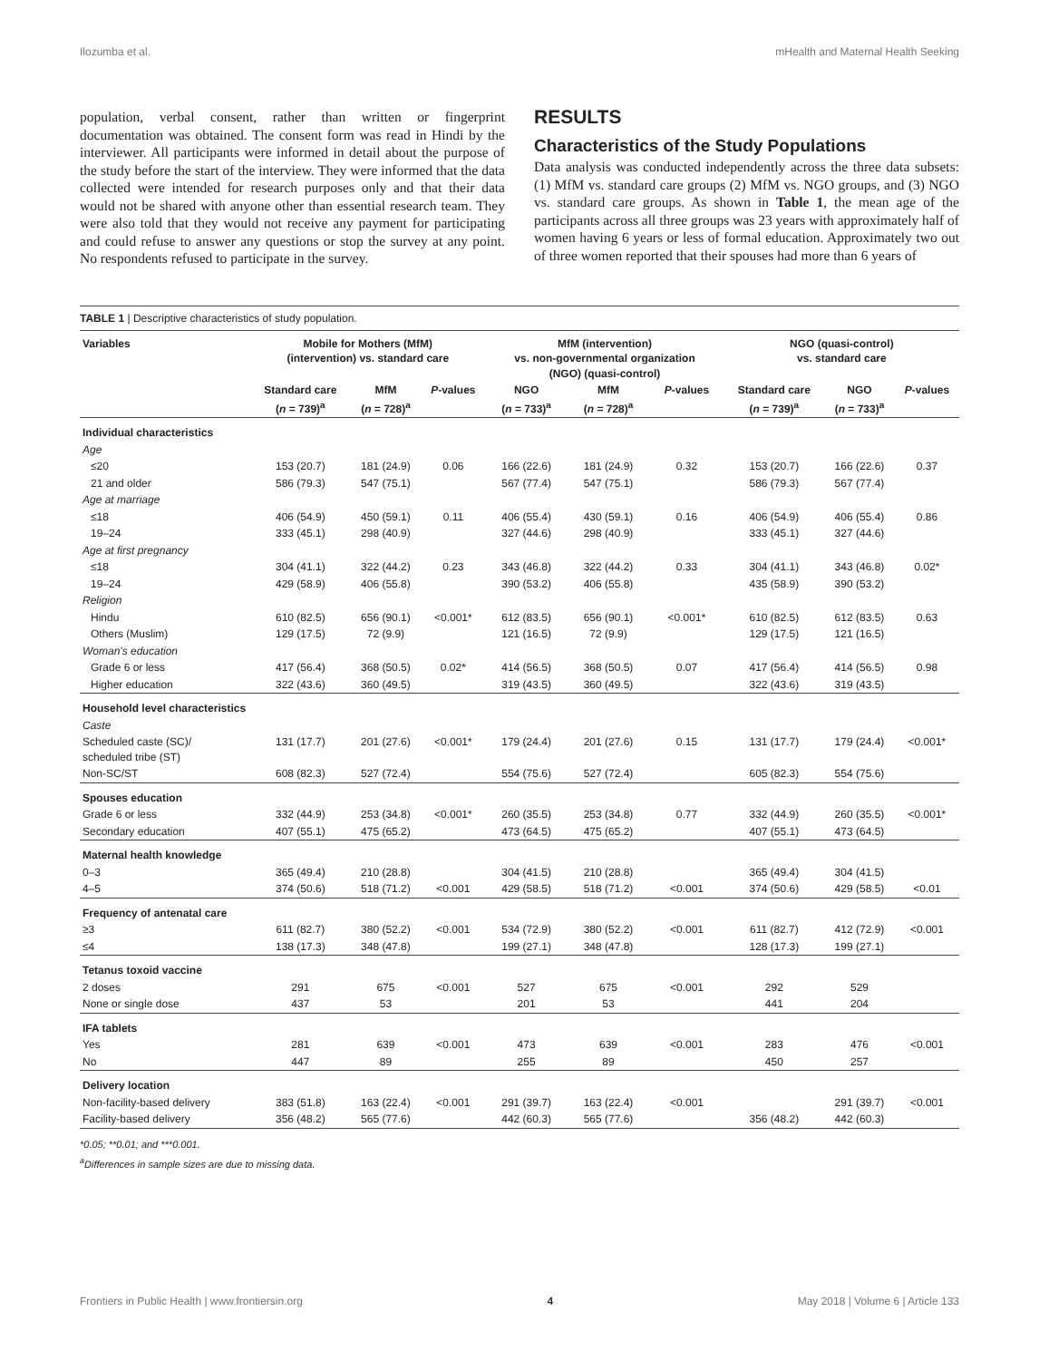Ilozumba et al. mHealth and Maternal Health Seeking
population, verbal consent, rather than written or fingerprint documentation was obtained. The consent form was read in Hindi by the interviewer. All participants were informed in detail about the purpose of the study before the start of the interview. They were informed that the data collected were intended for research purposes only and that their data would not be shared with anyone other than essential research team. They were also told that they would not receive any payment for participating and could refuse to answer any questions or stop the survey at any point. No respondents refused to participate in the survey.
RESULTS
Characteristics of the Study Populations
Data analysis was conducted independently across the three data subsets: (1) MfM vs. standard care groups (2) MfM vs. NGO groups, and (3) NGO vs. standard care groups. As shown in Table 1, the mean age of the participants across all three groups was 23 years with approximately half of women having 6 years or less of formal education. Approximately two out of three women reported that their spouses had more than 6 years of
TABLE 1 | Descriptive characteristics of study population.
| Variables | Mobile for Mothers (MfM) (intervention) vs. standard care | | | MfM (intervention) vs. non-governmental organization (NGO) (quasi-control) | | | NGO (quasi-control) vs. standard care | | |
| --- | --- | --- | --- | --- | --- | --- | --- | --- | --- |
| | Standard care ( n = 739)<sup>a</sup> | MfM ( n = 728)<sup>a</sup> | P -values | NGO ( n = 733)<sup>a</sup> | MfM ( n = 728)<sup>a</sup> | P -values | Standard care ( n = 739)<sup>a</sup> | NGO ( n = 733)<sup>a</sup> | P -values |
| Individual characteristics | | | | | | | | | |
| Age | | | | | | | | | |
| ≤20 | 153 (20.7) | 181 (24.9) | 0.06 | 166 (22.6) | 181 (24.9) | 0.32 | 153 (20.7) | 166 (22.6) | 0.37 |
| 21 and older | 586 (79.3) | 547 (75.1) | | 567 (77.4) | 547 (75.1) | | 586 (79.3) | 567 (77.4) | |
| Age at marriage | | | | | | | | | |
| ≤18 | 406 (54.9) | 450 (59.1) | 0.11 | 406 (55.4) | 430 (59.1) | 0.16 | 406 (54.9) | 406 (55.4) | 0.86 |
| 19–24 | 333 (45.1) | 298 (40.9) | | 327 (44.6) | 298 (40.9) | | 333 (45.1) | 327 (44.6) | |
| Age at first pregnancy | | | | | | | | | |
| ≤18 | 304 (41.1) | 322 (44.2) | 0.23 | 343 (46.8) | 322 (44.2) | 0.33 | 304 (41.1) | 343 (46.8) | 0.02* |
| 19–24 | 429 (58.9) | 406 (55.8) | | 390 (53.2) | 406 (55.8) | | 435 (58.9) | 390 (53.2) | |
| Religion | | | | | | | | | |
| Hindu | 610 (82.5) | 656 (90.1) | <0.001* | 612 (83.5) | 656 (90.1) | <0.001* | 610 (82.5) | 612 (83.5) | 0.63 |
| Others (Muslim) | 129 (17.5) | 72 (9.9) | | 121 (16.5) | 72 (9.9) | | 129 (17.5) | 121 (16.5) | |
| Woman's education | | | | | | | | | |
| Grade 6 or less | 417 (56.4) | 368 (50.5) | 0.02* | 414 (56.5) | 368 (50.5) | 0.07 | 417 (56.4) | 414 (56.5) | 0.98 |
| Higher education | 322 (43.6) | 360 (49.5) | | 319 (43.5) | 360 (49.5) | | 322 (43.6) | 319 (43.5) | |
| Household level characteristics | | | | | | | | | |
| Caste | | | | | | | | | |
| Scheduled caste (SC)/ scheduled tribe (ST) | 131 (17.7) | 201 (27.6) | <0.001* | 179 (24.4) | 201 (27.6) | 0.15 | 131 (17.7) | 179 (24.4) | <0.001* |
| Non-SC/ST | 608 (82.3) | 527 (72.4) | | 554 (75.6) | 527 (72.4) | | 605 (82.3) | 554 (75.6) | |
| Spouses education | | | | | | | | | |
| Grade 6 or less | 332 (44.9) | 253 (34.8) | <0.001* | 260 (35.5) | 253 (34.8) | 0.77 | 332 (44.9) | 260 (35.5) | <0.001* |
| Secondary education | 407 (55.1) | 475 (65.2) | | 473 (64.5) | 475 (65.2) | | 407 (55.1) | 473 (64.5) | |
| Maternal health knowledge | | | | | | | | | |
| 0–3 | 365 (49.4) | 210 (28.8) | | 304 (41.5) | 210 (28.8) | | 365 (49.4) | 304 (41.5) | |
| 4–5 | 374 (50.6) | 518 (71.2) | <0.001 | 429 (58.5) | 518 (71.2) | <0.001 | 374 (50.6) | 429 (58.5) | <0.01 |
| Frequency of antenatal care | | | | | | | | | |
| ≥3 | 611 (82.7) | 380 (52.2) | <0.001 | 534 (72.9) | 380 (52.2) | <0.001 | 611 (82.7) | 412 (72.9) | <0.001 |
| ≤4 | 138 (17.3) | 348 (47.8) | | 199 (27.1) | 348 (47.8) | | 128 (17.3) | 199 (27.1) | |
| Tetanus toxoid vaccine | | | | | | | | | |
| 2 doses | 291 | 675 | <0.001 | 527 | 675 | <0.001 | 292 | 529 | |
| None or single dose | 437 | 53 | | 201 | 53 | | 441 | 204 | |
| IFA tablets | | | | | | | | | |
| Yes | 281 | 639 | <0.001 | 473 | 639 | <0.001 | 283 | 476 | <0.001 |
| No | 447 | 89 | | 255 | 89 | | 450 | 257 | |
| Delivery location | | | | | | | | | |
| Non-facility-based delivery | 383 (51.8) | 163 (22.4) | <0.001 | 291 (39.7) | 163 (22.4) | <0.001 | | 291 (39.7) | <0.001 |
| Facility-based delivery | 356 (48.2) | 565 (77.6) | | 442 (60.3) | 565 (77.6) | | 356 (48.2) | 442 (60.3) | |
*0.05; **0.01; and ***0.001.
<sup>a</sup> Differences in sample sizes are due to missing data.
Frontiers in Public Health | www.frontiersin.org 4 May 2018 | Volume 6 | Article 133